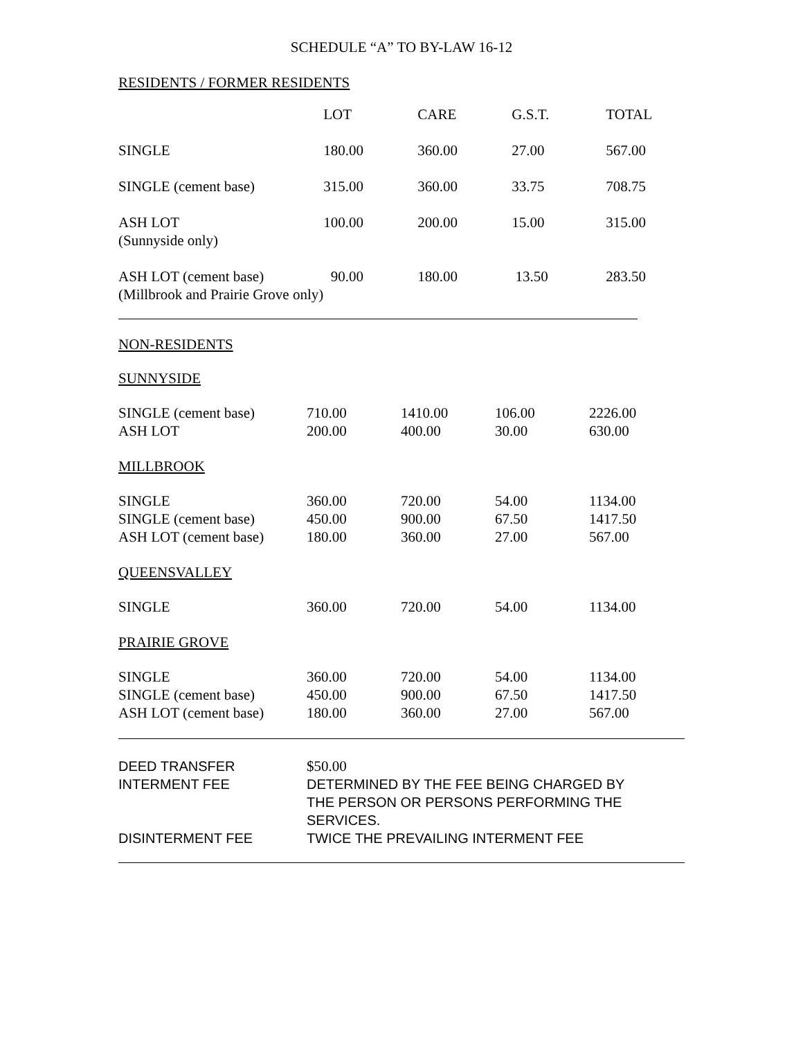SCHEDULE “A” TO BY-LAW 16-12
RESIDENTS / FORMER RESIDENTS
| | LOT | CARE | G.S.T. | TOTAL |
| SINGLE | 180.00 | 360.00 | 27.00 | 567.00 |
| SINGLE (cement base) | 315.00 | 360.00 | 33.75 | 708.75 |
| ASH LOT (Sunnyside only) | 100.00 | 200.00 | 15.00 | 315.00 |
| ASH LOT (cement base) (Millbrook and Prairie Grove only) | 90.00 | 180.00 | 13.50 | 283.50 |
NON-RESIDENTS
SUNNYSIDE
| SINGLE (cement base) | 710.00 | 1410.00 | 106.00 | 2226.00 |
| ASH LOT | 200.00 | 400.00 | 30.00 | 630.00 |
MILLBROOK
| SINGLE | 360.00 | 720.00 | 54.00 | 1134.00 |
| SINGLE (cement base) | 450.00 | 900.00 | 67.50 | 1417.50 |
| ASH LOT (cement base) | 180.00 | 360.00 | 27.00 | 567.00 |
QUEENSVALLEY
| SINGLE | 360.00 | 720.00 | 54.00 | 1134.00 |
PRAIRIE GROVE
| SINGLE | 360.00 | 720.00 | 54.00 | 1134.00 |
| SINGLE (cement base) | 450.00 | 900.00 | 67.50 | 1417.50 |
| ASH LOT (cement base) | 180.00 | 360.00 | 27.00 | 567.00 |
| DEED TRANSFER | $50.00 |
| INTERMENT FEE | DETERMINED BY THE FEE BEING CHARGED BY THE PERSON OR PERSONS PERFORMING THE SERVICES. |
| DISINTERMENT FEE | TWICE THE PREVAILING INTERMENT FEE |